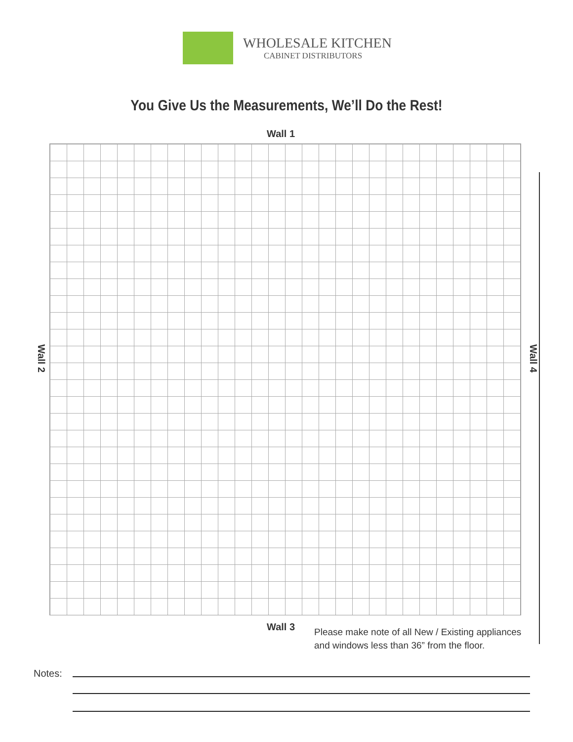WHOLESALE KITCHEN
CABINET DISTRIBUTORS
You Give Us the Measurements, We’ll Do the Rest!
Wall 1
Wall 2
Wall 4
Wall 3
Please make note of all New / Existing appliances
and windows less than 36” from the floor.
Notes: